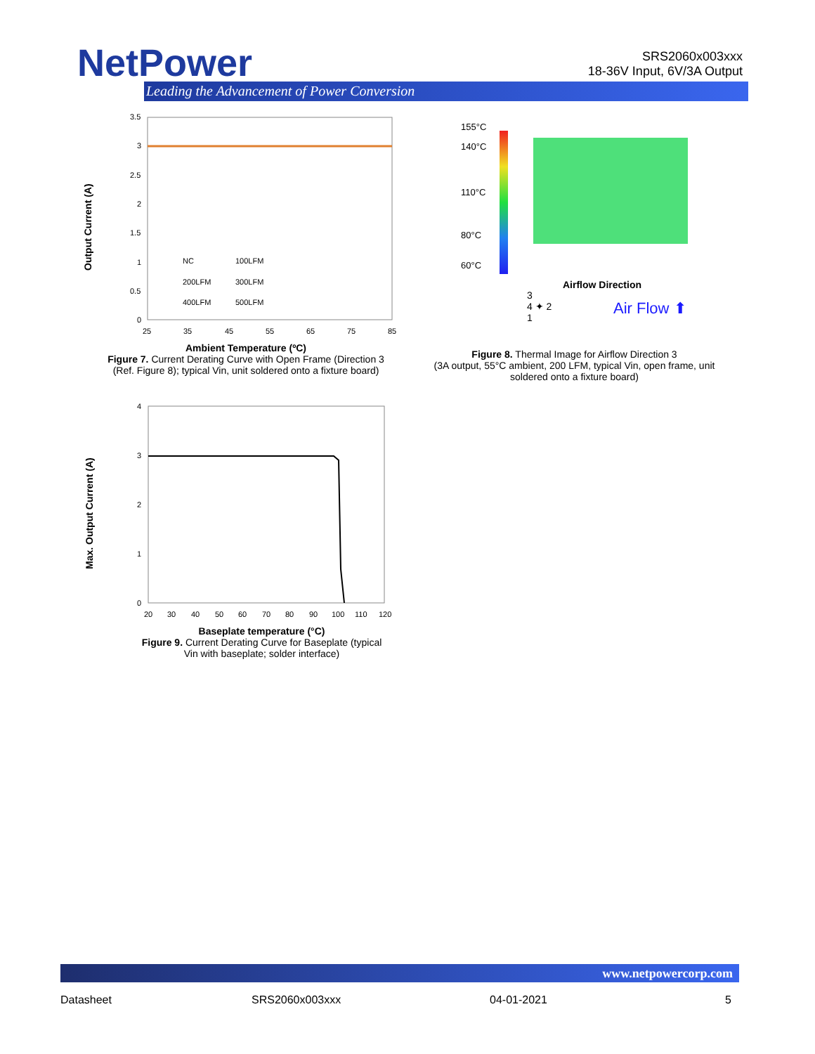NetPower
Leading the Advancement of Power Conversion
SRS2060x003xxx
18-36V Input, 6V/3A Output
Output Current (A)
3.5
3
2.5
2
1.5
1
0.5
0
25
35
45
55
65
75
85
NC
100LFM
200LFM
300LFM
400LFM
500LFM
Ambient Temperature (ºC)
Figure 7. Current Derating Curve with Open Frame (Direction 3 (Ref. Figure 8); typical Vin, unit soldered onto a fixture board)
155°C
140°C
110°C
80°C
60°C
Airflow Direction
3
4 ✦ 2
1
Air Flow ⬆
Figure 8. Thermal Image for Airflow Direction 3
(3A output, 55°C ambient, 200 LFM, typical Vin, open frame, unit soldered onto a fixture board)
Max. Output Current (A)
4
3
2
1
0
20
30
40
50
60
70
80
90
100
110
120
Baseplate temperature (°C)
Figure 9. Current Derating Curve for Baseplate (typical Vin with baseplate; solder interface)
www.netpowercorp.com
Datasheet SRS2060x003xxx 04-01-2021 5